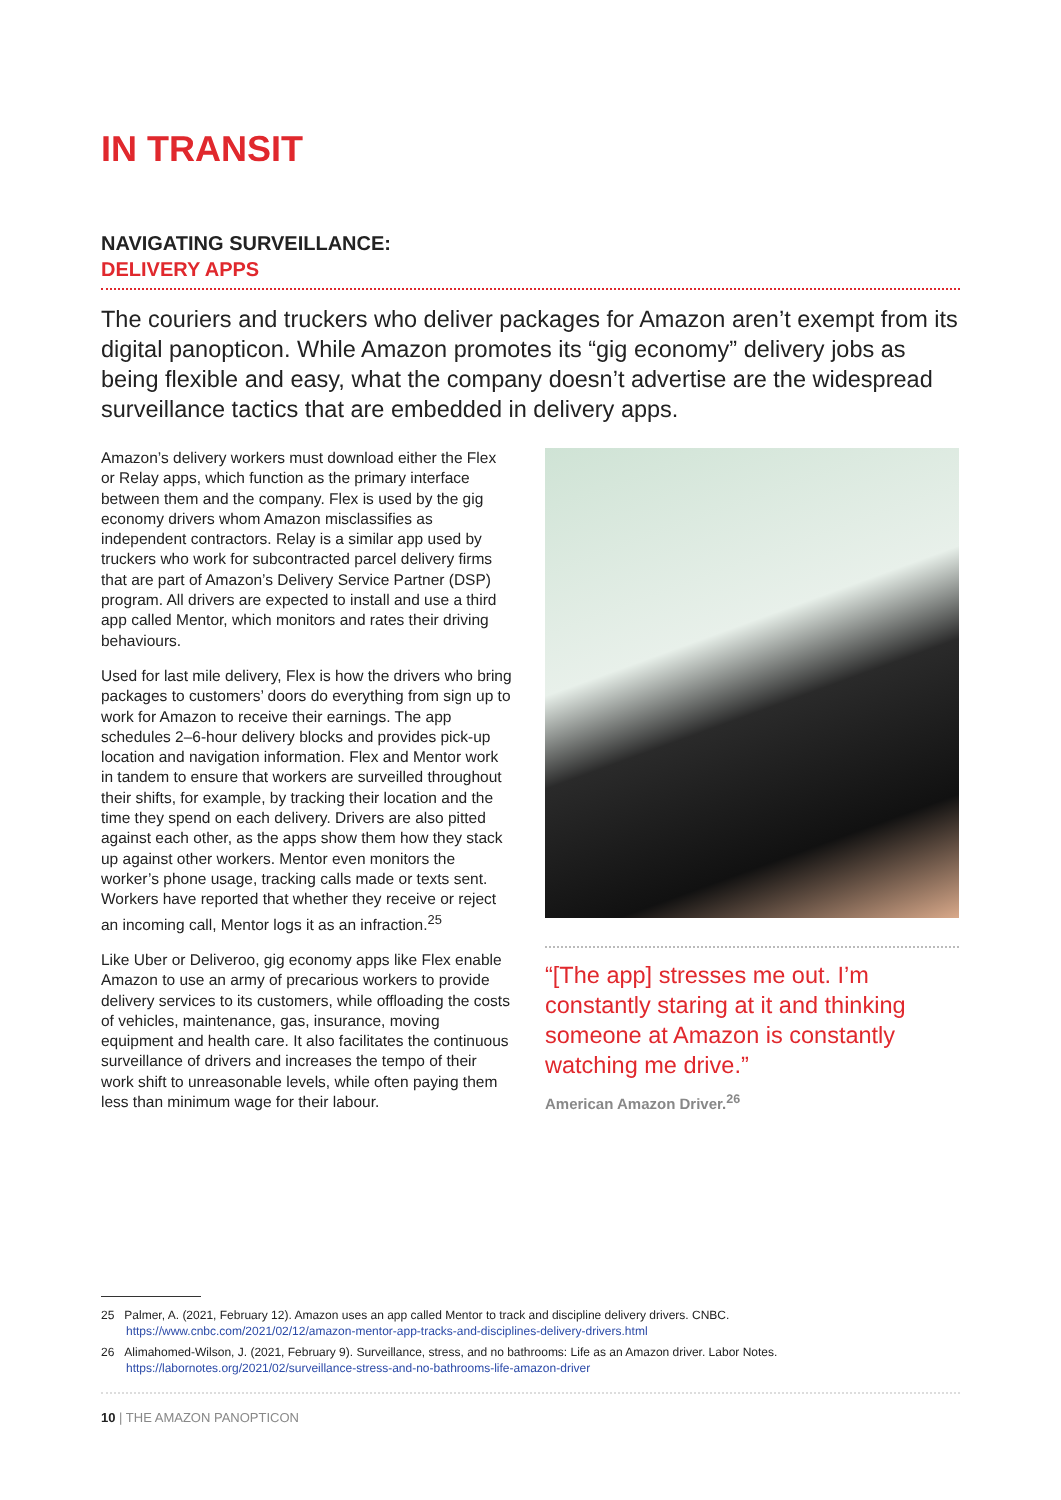IN TRANSIT
NAVIGATING SURVEILLANCE:
DELIVERY APPS
The couriers and truckers who deliver packages for Amazon aren’t exempt from its digital panopticon. While Amazon promotes its “gig economy” delivery jobs as being flexible and easy, what the company doesn’t advertise are the widespread surveillance tactics that are embedded in delivery apps.
Amazon’s delivery workers must download either the Flex or Relay apps, which function as the primary interface between them and the company. Flex is used by the gig economy drivers whom Amazon misclassifies as independent contractors. Relay is a similar app used by truckers who work for subcontracted parcel delivery firms that are part of Amazon’s Delivery Service Partner (DSP) program. All drivers are expected to install and use a third app called Mentor, which monitors and rates their driving behaviours.
Used for last mile delivery, Flex is how the drivers who bring packages to customers’ doors do everything from sign up to work for Amazon to receive their earnings. The app schedules 2–6-hour delivery blocks and provides pick-up location and navigation information. Flex and Mentor work in tandem to ensure that workers are surveilled throughout their shifts, for example, by tracking their location and the time they spend on each delivery. Drivers are also pitted against each other, as the apps show them how they stack up against other workers. Mentor even monitors the worker’s phone usage, tracking calls made or texts sent. Workers have reported that whether they receive or reject an incoming call, Mentor logs it as an infraction.<sup>25</sup>
Like Uber or Deliveroo, gig economy apps like Flex enable Amazon to use an army of precarious workers to provide delivery services to its customers, while offloading the costs of vehicles, maintenance, gas, insurance, moving equipment and health care. It also facilitates the continuous surveillance of drivers and increases the tempo of their work shift to unreasonable levels, while often paying them less than minimum wage for their labour.
“[The app] stresses me out. I’m constantly staring at it and thinking someone at Amazon is constantly watching me drive.”
American Amazon Driver.<sup>26</sup>
25 Palmer, A. (2021, February 12). Amazon uses an app called Mentor to track and discipline delivery drivers. CNBC. https://www.cnbc.com/2021/02/12/amazon-mentor-app-tracks-and-disciplines-delivery-drivers.html
26 Alimahomed-Wilson, J. (2021, February 9). Surveillance, stress, and no bathrooms: Life as an Amazon driver. Labor Notes. https://labornotes.org/2021/02/surveillance-stress-and-no-bathrooms-life-amazon-driver
10 | THE AMAZON PANOPTICON